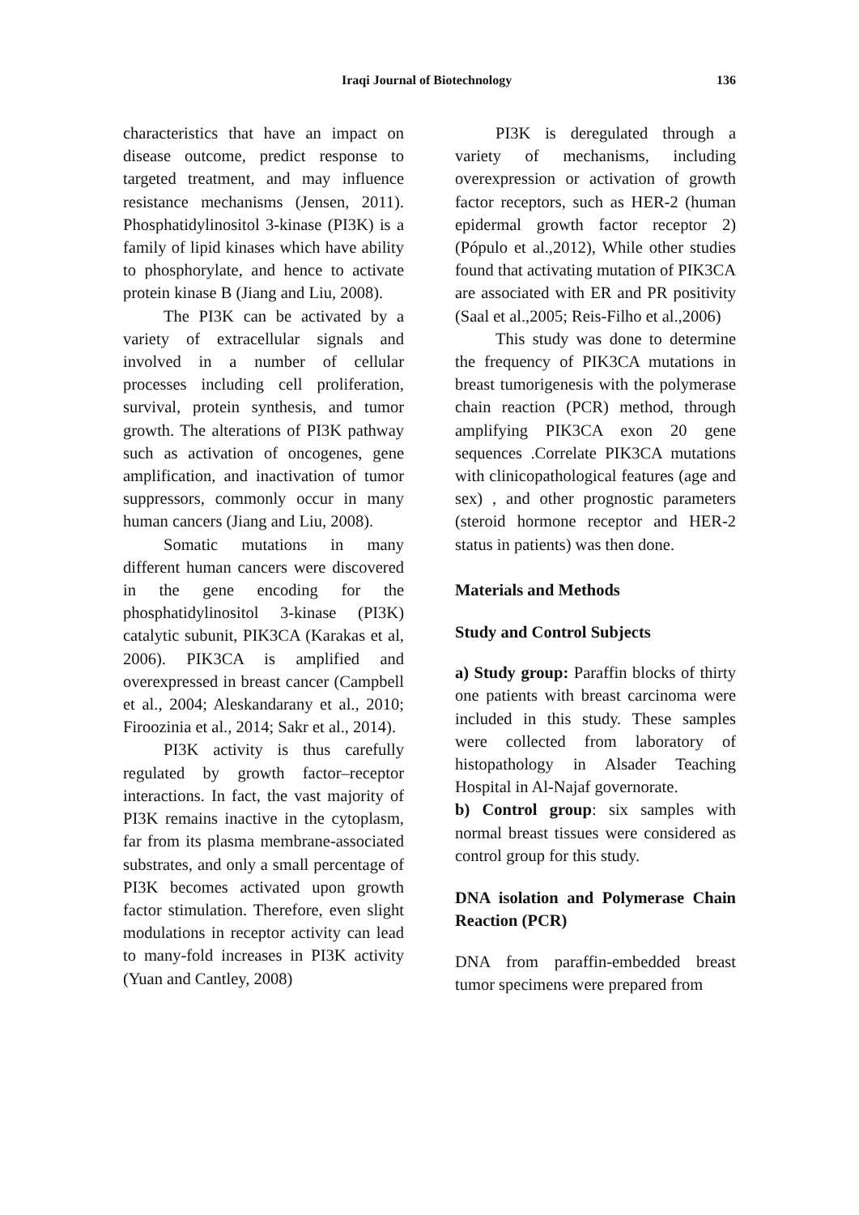Iraqi Journal of Biotechnology 136
characteristics that have an impact on disease outcome, predict response to targeted treatment, and may influence resistance mechanisms (Jensen, 2011). Phosphatidylinositol 3-kinase (PI3K) is a family of lipid kinases which have ability to phosphorylate, and hence to activate protein kinase B (Jiang and Liu, 2008).
The PI3K can be activated by a variety of extracellular signals and involved in a number of cellular processes including cell proliferation, survival, protein synthesis, and tumor growth. The alterations of PI3K pathway such as activation of oncogenes, gene amplification, and inactivation of tumor suppressors, commonly occur in many human cancers (Jiang and Liu, 2008).
Somatic mutations in many different human cancers were discovered in the gene encoding for the phosphatidylinositol 3-kinase (PI3K) catalytic subunit, PIK3CA (Karakas et al, 2006). PIK3CA is amplified and overexpressed in breast cancer (Campbell et al., 2004; Aleskandarany et al., 2010; Firoozinia et al., 2014; Sakr et al., 2014).
PI3K activity is thus carefully regulated by growth factor–receptor interactions. In fact, the vast majority of PI3K remains inactive in the cytoplasm, far from its plasma membrane-associated substrates, and only a small percentage of PI3K becomes activated upon growth factor stimulation. Therefore, even slight modulations in receptor activity can lead to many-fold increases in PI3K activity (Yuan and Cantley, 2008)
PI3K is deregulated through a variety of mechanisms, including overexpression or activation of growth factor receptors, such as HER-2 (human epidermal growth factor receptor 2) (Pópulo et al.,2012), While other studies found that activating mutation of PIK3CA are associated with ER and PR positivity (Saal et al.,2005; Reis-Filho et al.,2006)
This study was done to determine the frequency of PIK3CA mutations in breast tumorigenesis with the polymerase chain reaction (PCR) method, through amplifying PIK3CA exon 20 gene sequences .Correlate PIK3CA mutations with clinicopathological features (age and sex) , and other prognostic parameters (steroid hormone receptor and HER-2 status in patients) was then done.
Materials and Methods
Study and Control Subjects
a) Study group: Paraffin blocks of thirty one patients with breast carcinoma were included in this study. These samples were collected from laboratory of histopathology in Alsader Teaching Hospital in Al-Najaf governorate.
b) Control group: six samples with normal breast tissues were considered as control group for this study.
DNA isolation and Polymerase Chain Reaction (PCR)
DNA from paraffin-embedded breast tumor specimens were prepared from